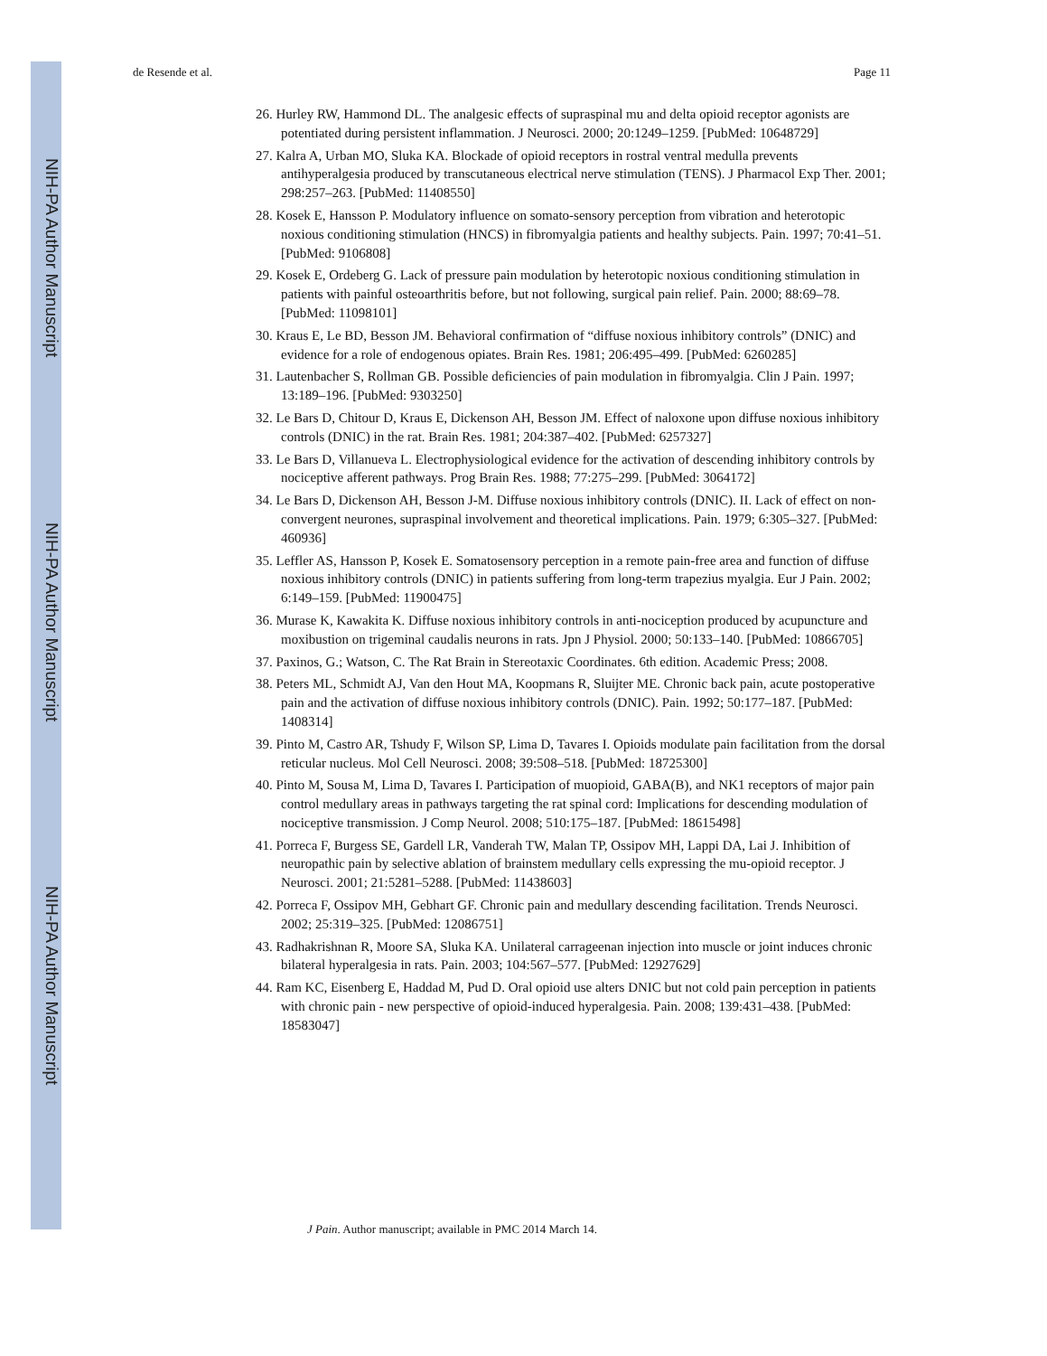NIH-PA Author Manuscript
NIH-PA Author Manuscript
NIH-PA Author Manuscript
de Resende et al. Page 11
26. Hurley RW, Hammond DL. The analgesic effects of supraspinal mu and delta opioid receptor agonists are potentiated during persistent inflammation. J Neurosci. 2000; 20:1249–1259. [PubMed: 10648729]
27. Kalra A, Urban MO, Sluka KA. Blockade of opioid receptors in rostral ventral medulla prevents antihyperalgesia produced by transcutaneous electrical nerve stimulation (TENS). J Pharmacol Exp Ther. 2001; 298:257–263. [PubMed: 11408550]
28. Kosek E, Hansson P. Modulatory influence on somato-sensory perception from vibration and heterotopic noxious conditioning stimulation (HNCS) in fibromyalgia patients and healthy subjects. Pain. 1997; 70:41–51. [PubMed: 9106808]
29. Kosek E, Ordeberg G. Lack of pressure pain modulation by heterotopic noxious conditioning stimulation in patients with painful osteoarthritis before, but not following, surgical pain relief. Pain. 2000; 88:69–78. [PubMed: 11098101]
30. Kraus E, Le BD, Besson JM. Behavioral confirmation of “diffuse noxious inhibitory controls” (DNIC) and evidence for a role of endogenous opiates. Brain Res. 1981; 206:495–499. [PubMed: 6260285]
31. Lautenbacher S, Rollman GB. Possible deficiencies of pain modulation in fibromyalgia. Clin J Pain. 1997; 13:189–196. [PubMed: 9303250]
32. Le Bars D, Chitour D, Kraus E, Dickenson AH, Besson JM. Effect of naloxone upon diffuse noxious inhibitory controls (DNIC) in the rat. Brain Res. 1981; 204:387–402. [PubMed: 6257327]
33. Le Bars D, Villanueva L. Electrophysiological evidence for the activation of descending inhibitory controls by nociceptive afferent pathways. Prog Brain Res. 1988; 77:275–299. [PubMed: 3064172]
34. Le Bars D, Dickenson AH, Besson J-M. Diffuse noxious inhibitory controls (DNIC). II. Lack of effect on non-convergent neurones, supraspinal involvement and theoretical implications. Pain. 1979; 6:305–327. [PubMed: 460936]
35. Leffler AS, Hansson P, Kosek E. Somatosensory perception in a remote pain-free area and function of diffuse noxious inhibitory controls (DNIC) in patients suffering from long-term trapezius myalgia. Eur J Pain. 2002; 6:149–159. [PubMed: 11900475]
36. Murase K, Kawakita K. Diffuse noxious inhibitory controls in anti-nociception produced by acupuncture and moxibustion on trigeminal caudalis neurons in rats. Jpn J Physiol. 2000; 50:133–140. [PubMed: 10866705]
37. Paxinos, G.; Watson, C. The Rat Brain in Stereotaxic Coordinates. 6th edition. Academic Press; 2008.
38. Peters ML, Schmidt AJ, Van den Hout MA, Koopmans R, Sluijter ME. Chronic back pain, acute postoperative pain and the activation of diffuse noxious inhibitory controls (DNIC). Pain. 1992; 50:177–187. [PubMed: 1408314]
39. Pinto M, Castro AR, Tshudy F, Wilson SP, Lima D, Tavares I. Opioids modulate pain facilitation from the dorsal reticular nucleus. Mol Cell Neurosci. 2008; 39:508–518. [PubMed: 18725300]
40. Pinto M, Sousa M, Lima D, Tavares I. Participation of muopioid, GABA(B), and NK1 receptors of major pain control medullary areas in pathways targeting the rat spinal cord: Implications for descending modulation of nociceptive transmission. J Comp Neurol. 2008; 510:175–187. [PubMed: 18615498]
41. Porreca F, Burgess SE, Gardell LR, Vanderah TW, Malan TP, Ossipov MH, Lappi DA, Lai J. Inhibition of neuropathic pain by selective ablation of brainstem medullary cells expressing the mu-opioid receptor. J Neurosci. 2001; 21:5281–5288. [PubMed: 11438603]
42. Porreca F, Ossipov MH, Gebhart GF. Chronic pain and medullary descending facilitation. Trends Neurosci. 2002; 25:319–325. [PubMed: 12086751]
43. Radhakrishnan R, Moore SA, Sluka KA. Unilateral carrageenan injection into muscle or joint induces chronic bilateral hyperalgesia in rats. Pain. 2003; 104:567–577. [PubMed: 12927629]
44. Ram KC, Eisenberg E, Haddad M, Pud D. Oral opioid use alters DNIC but not cold pain perception in patients with chronic pain - new perspective of opioid-induced hyperalgesia. Pain. 2008; 139:431–438. [PubMed: 18583047]
J Pain. Author manuscript; available in PMC 2014 March 14.